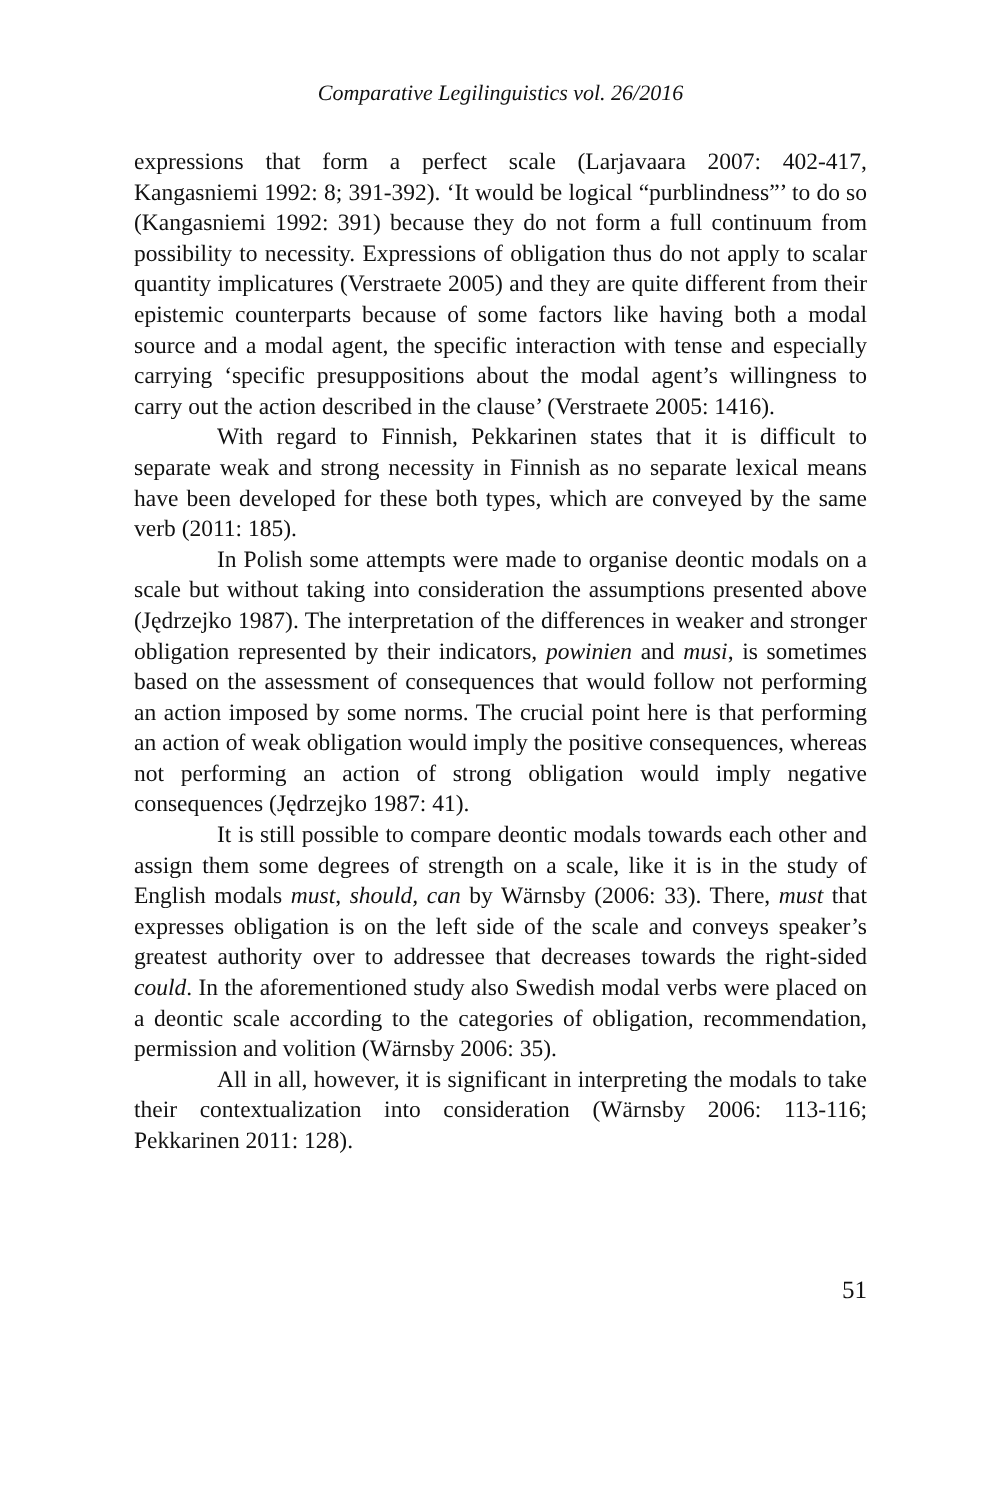Comparative Legilinguistics vol. 26/2016
expressions that form a perfect scale (Larjavaara 2007: 402-417, Kangasniemi 1992: 8; 391-392). ‘It would be logical “purblindness”’ to do so (Kangasniemi 1992: 391) because they do not form a full continuum from possibility to necessity. Expressions of obligation thus do not apply to scalar quantity implicatures (Verstraete 2005) and they are quite different from their epistemic counterparts because of some factors like having both a modal source and a modal agent, the specific interaction with tense and especially carrying ‘specific presuppositions about the modal agent’s willingness to carry out the action described in the clause’ (Verstraete 2005: 1416).
With regard to Finnish, Pekkarinen states that it is difficult to separate weak and strong necessity in Finnish as no separate lexical means have been developed for these both types, which are conveyed by the same verb (2011: 185).
In Polish some attempts were made to organise deontic modals on a scale but without taking into consideration the assumptions presented above (Jędrzejko 1987). The interpretation of the differences in weaker and stronger obligation represented by their indicators, powinien and musi, is sometimes based on the assessment of consequences that would follow not performing an action imposed by some norms. The crucial point here is that performing an action of weak obligation would imply the positive consequences, whereas not performing an action of strong obligation would imply negative consequences (Jędrzejko 1987: 41).
It is still possible to compare deontic modals towards each other and assign them some degrees of strength on a scale, like it is in the study of English modals must, should, can by Wärnsby (2006: 33). There, must that expresses obligation is on the left side of the scale and conveys speaker’s greatest authority over to addressee that decreases towards the right-sided could. In the aforementioned study also Swedish modal verbs were placed on a deontic scale according to the categories of obligation, recommendation, permission and volition (Wärnsby 2006: 35).
All in all, however, it is significant in interpreting the modals to take their contextualization into consideration (Wärnsby 2006: 113-116; Pekkarinen 2011: 128).
51